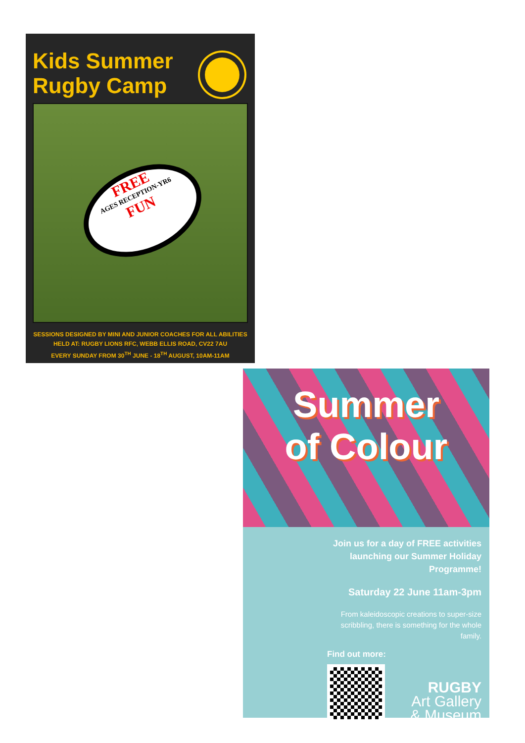Kids Summer
Rugby Camp
FREE
AGES RECEPTION-YR6
FUN
SESSIONS DESIGNED BY MINI AND JUNIOR COACHES FOR ALL ABILITIES
HELD AT: RUGBY LIONS RFC, WEBB ELLIS ROAD, CV22 7AU
EVERY SUNDAY FROM 30<sup>TH</sup> JUNE - 18<sup>TH</sup> AUGUST, 10AM-11AM
Summer
of Colour
Join us for a day of FREE activities launching our Summer Holiday Programme!
Saturday 22 June 11am-3pm
From kaleidoscopic creations to super-size scribbling, there is something for the whole family.
Find out more:
RUGBY
Art Gallery
& Museum